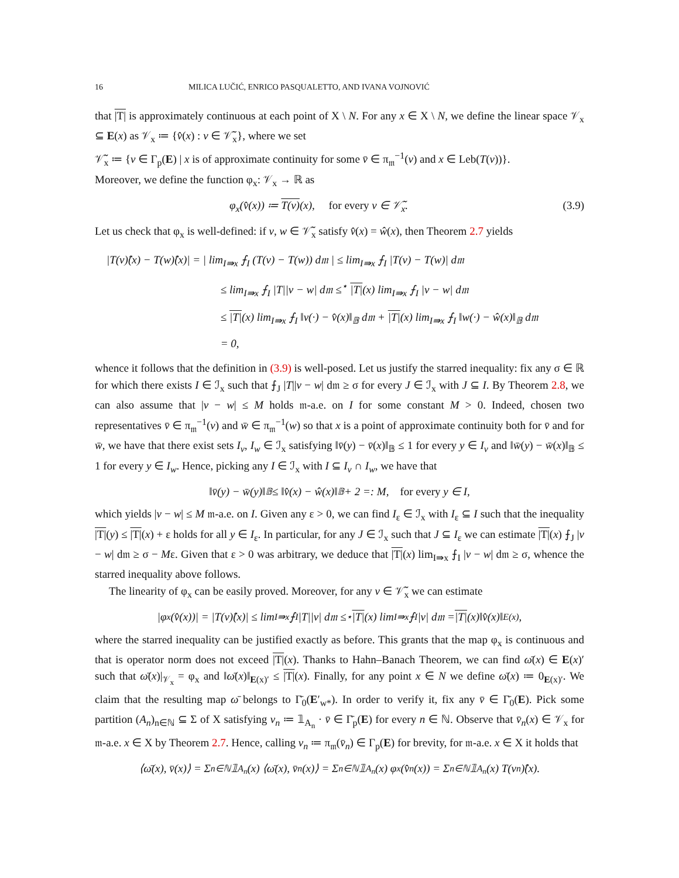16 MILICA LUČIĆ, ENRICO PASQUALETTO, AND IVANA VOJNOVIĆ
that |T| is approximately continuous at each point of X \ N. For any x ∈ X \ N, we define the linear space 𝒱<sub>x</sub> ⊆ E(x) as 𝒱<sub>x</sub> ≔ {v̂(x) : v ∈ 𝒱̃<sub>x</sub>}, where we set
𝒱̃<sub>x</sub> ≔ {v ∈ Γ<sub>p</sub>(E) | x is of approximate continuity for some v̄ ∈ π<sub>𝔪</sub><sup>−1</sup>(v) and x ∈ Leb(T(v))}.
Moreover, we define the function φ<sub>x</sub>: 𝒱<sub>x</sub> → ℝ as
φ<sub>x</sub>(v̂(x)) ≔ T(v)(x), for every v ∈ 𝒱̃<sub>x</sub>. (3.9)
Let us check that φ<sub>x</sub> is well-defined: if v, w ∈ 𝒱̃<sub>x</sub> satisfy v̂(x) = ŵ(x), then Theorem 2.7 yields
|T(v)̂(x) − T(w)̂(x)| = | lim<sub>I⇛x</sub> ⨍<sub>I</sub> (T(v) − T(w)) d𝔪 | ≤ lim<sub>I⇛x</sub> ⨍<sub>I</sub> |T(v) − T(w)| d𝔪
≤ lim<sub>I⇛x</sub> ⨍<sub>I</sub> |T||v − w| d𝔪 ≤<sup>⋆</sup> |T|(x) lim<sub>I⇛x</sub> ⨍<sub>I</sub> |v − w| d𝔪
≤ |T|(x) lim<sub>I⇛x</sub> ⨍<sub>I</sub> ‖v(·) − v̂(x)‖<sub>𝔹</sub> d𝔪 + |T|(x) lim<sub>I⇛x</sub> ⨍<sub>I</sub> ‖w(·) − ŵ(x)‖<sub>𝔹</sub> d𝔪
= 0,
whence it follows that the definition in (3.9) is well-posed. Let us justify the starred inequality: fix any σ ∈ ℝ for which there exists I ∈ ℐ<sub>x</sub> such that ⨍<sub>J</sub> |T||v − w| d𝔪 ≥ σ for every J ∈ ℐ<sub>x</sub> with J ⊆ I. By Theorem 2.8, we can also assume that |v − w| ≤ M holds 𝔪-a.e. on I for some constant M > 0. Indeed, chosen two representatives v̄ ∈ π<sub>𝔪</sub><sup>−1</sup>(v) and w̄ ∈ π<sub>𝔪</sub><sup>−1</sup>(w) so that x is a point of approximate continuity both for v̄ and for w̄, we have that there exist sets I<sub>v</sub>, I<sub>w</sub> ∈ ℐ<sub>x</sub> satisfying ‖v̄(y) − v̄(x)‖<sub>𝔹</sub> ≤ 1 for every y ∈ I<sub>v</sub> and ‖w̄(y) − w̄(x)‖<sub>𝔹</sub> ≤ 1 for every y ∈ I<sub>w</sub>. Hence, picking any I ∈ ℐ<sub>x</sub> with I ⊆ I<sub>v</sub> ∩ I<sub>w</sub>, we have that
‖v̄(y) − w̄(y)‖<sub>𝔹</sub> ≤ ‖v̂(x) − ŵ(x)‖<sub>𝔹</sub> + 2 =: M, for every y ∈ I,
which yields |v − w| ≤ M 𝔪-a.e. on I. Given any ε > 0, we can find I<sub>ε</sub> ∈ ℐ<sub>x</sub> with I<sub>ε</sub> ⊆ I such that the inequality |T|(y) ≤ |T|(x) + ε holds for all y ∈ I<sub>ε</sub>. In particular, for any J ∈ ℐ<sub>x</sub> such that J ⊆ I<sub>ε</sub> we can estimate |T|(x) ⨍<sub>J</sub> |v − w| d𝔪 ≥ σ − Mε. Given that ε > 0 was arbitrary, we deduce that |T|(x) lim<sub>I⇛x</sub> ⨍<sub>I</sub> |v − w| d𝔪 ≥ σ, whence the starred inequality above follows.
The linearity of φ<sub>x</sub> can be easily proved. Moreover, for any v ∈ 𝒱̃<sub>x</sub> we can estimate
|φ<sub>x</sub>(v̂(x))| = |T(v)̂(x)| ≤ lim<sub>I⇛x</sub> ⨍<sub>I</sub> |T||v| d𝔪 ≤<sup>⋆</sup> |T| (x) lim<sub>I⇛x</sub> ⨍<sub>I</sub> |v| d𝔪 = |T| (x)‖v̂(x)‖<sub>E(x)</sub>,
where the starred inequality can be justified exactly as before. This grants that the map φ<sub>x</sub> is continuous and that is operator norm does not exceed |T|(x). Thanks to Hahn–Banach Theorem, we can find ω̄(x) ∈ E(x)′ such that ω̄(x)|<sub>𝒱<sub>x</sub></sub> = φ<sub>x</sub> and ‖ω̄(x)‖<sub>E(x)′</sub> ≤ |T|(x). Finally, for any point x ∈ N we define ω̄(x) ≔ 0<sub>E(x)′</sub>. We claim that the resulting map ω̄ belongs to Γ̄<sub>0</sub>(E′<sub>w*</sub>). In order to verify it, fix any v̄ ∈ Γ̄<sub>0</sub>(E). Pick some partition (A<sub>n</sub>)<sub>n∈ℕ</sub> ⊆ Σ of X satisfying v<sub>n</sub> ≔ 𝟙<sub>A<sub>n</sub></sub> · v̄ ∈ Γ̄<sub>p</sub>(E) for every n ∈ ℕ. Observe that v̄<sub>n</sub>(x) ∈ 𝒱<sub>x</sub> for 𝔪-a.e. x ∈ X by Theorem 2.7. Hence, calling v<sub>n</sub> ≔ π<sub>𝔪</sub>(v̄<sub>n</sub>) ∈ Γ<sub>p</sub>(E) for brevity, for 𝔪-a.e. x ∈ X it holds that
⟨ω̄(x), v̄(x)⟩ = Σ<sub>n∈ℕ</sub> 𝟙<sub>A<sub>n</sub></sub>(x) ⟨ω̄(x), v̄<sub>n</sub>(x)⟩ = Σ<sub>n∈ℕ</sub> 𝟙<sub>A<sub>n</sub></sub>(x) φ<sub>x</sub>(v̂<sub>n</sub>(x)) = Σ<sub>n∈ℕ</sub> 𝟙<sub>A<sub>n</sub></sub>(x) T(v<sub>n</sub>)̂(x).